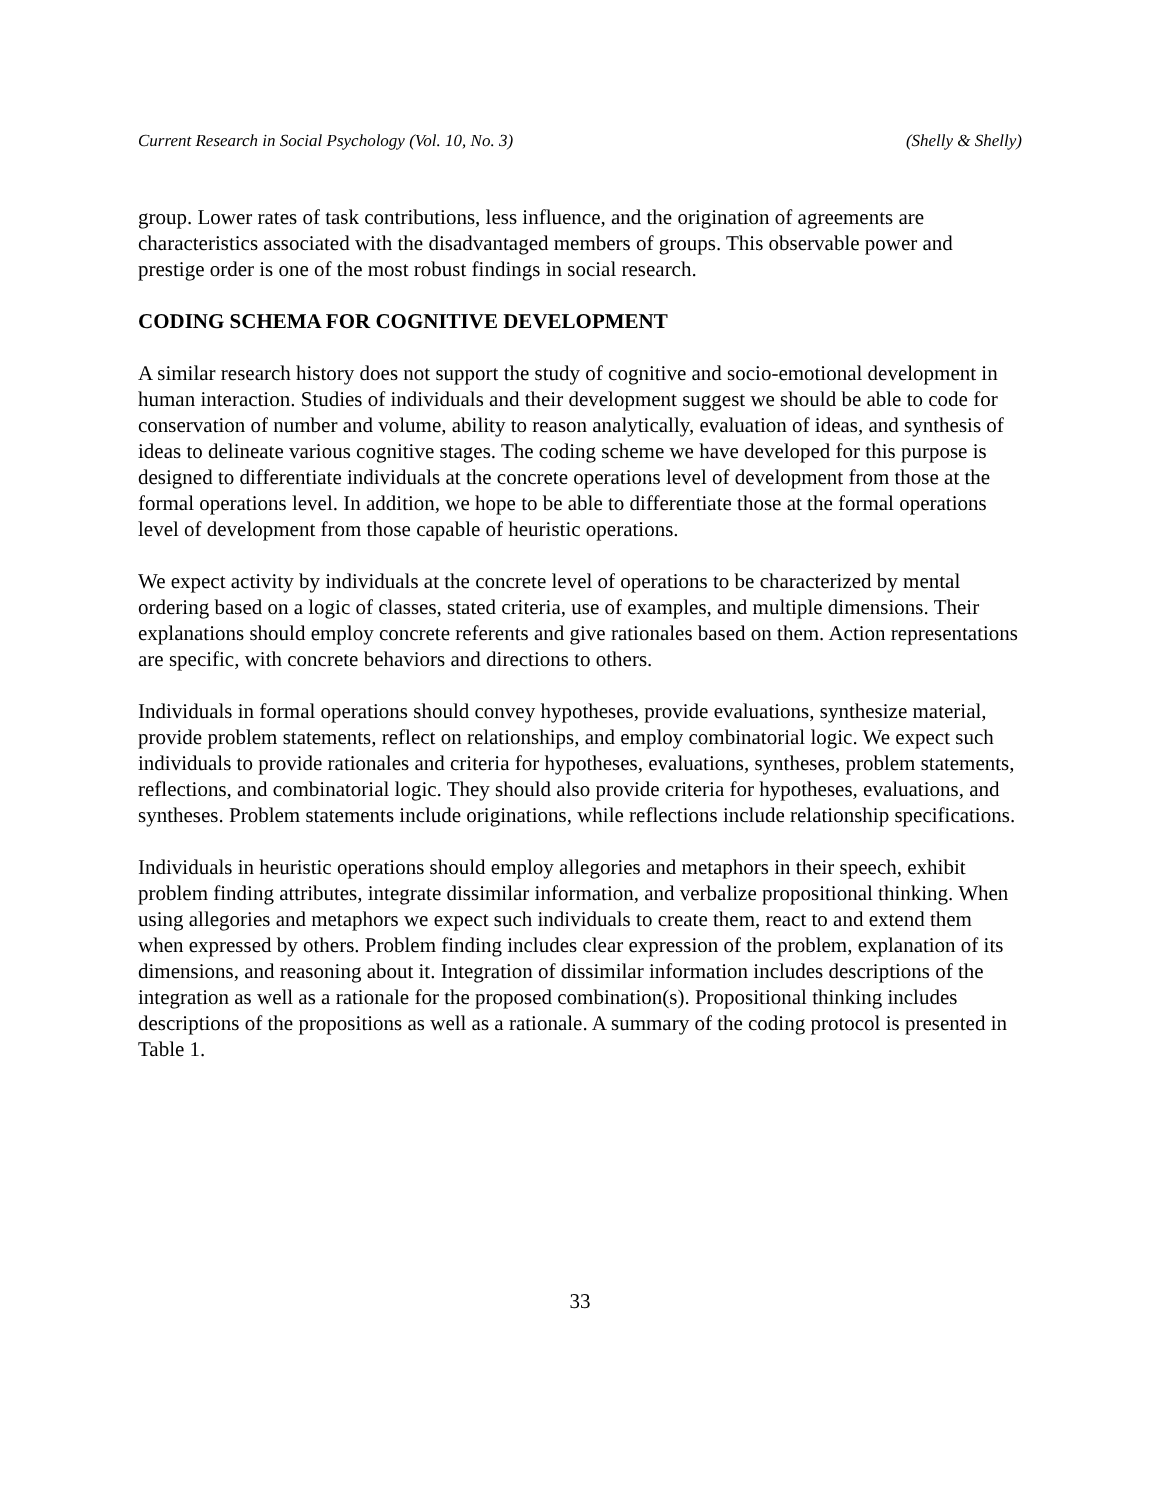Current Research in Social Psychology (Vol. 10, No. 3) (Shelly & Shelly)
group. Lower rates of task contributions, less influence, and the origination of agreements are characteristics associated with the disadvantaged members of groups. This observable power and prestige order is one of the most robust findings in social research.
CODING SCHEMA FOR COGNITIVE DEVELOPMENT
A similar research history does not support the study of cognitive and socio-emotional development in human interaction. Studies of individuals and their development suggest we should be able to code for conservation of number and volume, ability to reason analytically, evaluation of ideas, and synthesis of ideas to delineate various cognitive stages. The coding scheme we have developed for this purpose is designed to differentiate individuals at the concrete operations level of development from those at the formal operations level. In addition, we hope to be able to differentiate those at the formal operations level of development from those capable of heuristic operations.
We expect activity by individuals at the concrete level of operations to be characterized by mental ordering based on a logic of classes, stated criteria, use of examples, and multiple dimensions. Their explanations should employ concrete referents and give rationales based on them. Action representations are specific, with concrete behaviors and directions to others.
Individuals in formal operations should convey hypotheses, provide evaluations, synthesize material, provide problem statements, reflect on relationships, and employ combinatorial logic. We expect such individuals to provide rationales and criteria for hypotheses, evaluations, syntheses, problem statements, reflections, and combinatorial logic. They should also provide criteria for hypotheses, evaluations, and syntheses. Problem statements include originations, while reflections include relationship specifications.
Individuals in heuristic operations should employ allegories and metaphors in their speech, exhibit problem finding attributes, integrate dissimilar information, and verbalize propositional thinking. When using allegories and metaphors we expect such individuals to create them, react to and extend them when expressed by others. Problem finding includes clear expression of the problem, explanation of its dimensions, and reasoning about it. Integration of dissimilar information includes descriptions of the integration as well as a rationale for the proposed combination(s). Propositional thinking includes descriptions of the propositions as well as a rationale. A summary of the coding protocol is presented in Table 1.
33